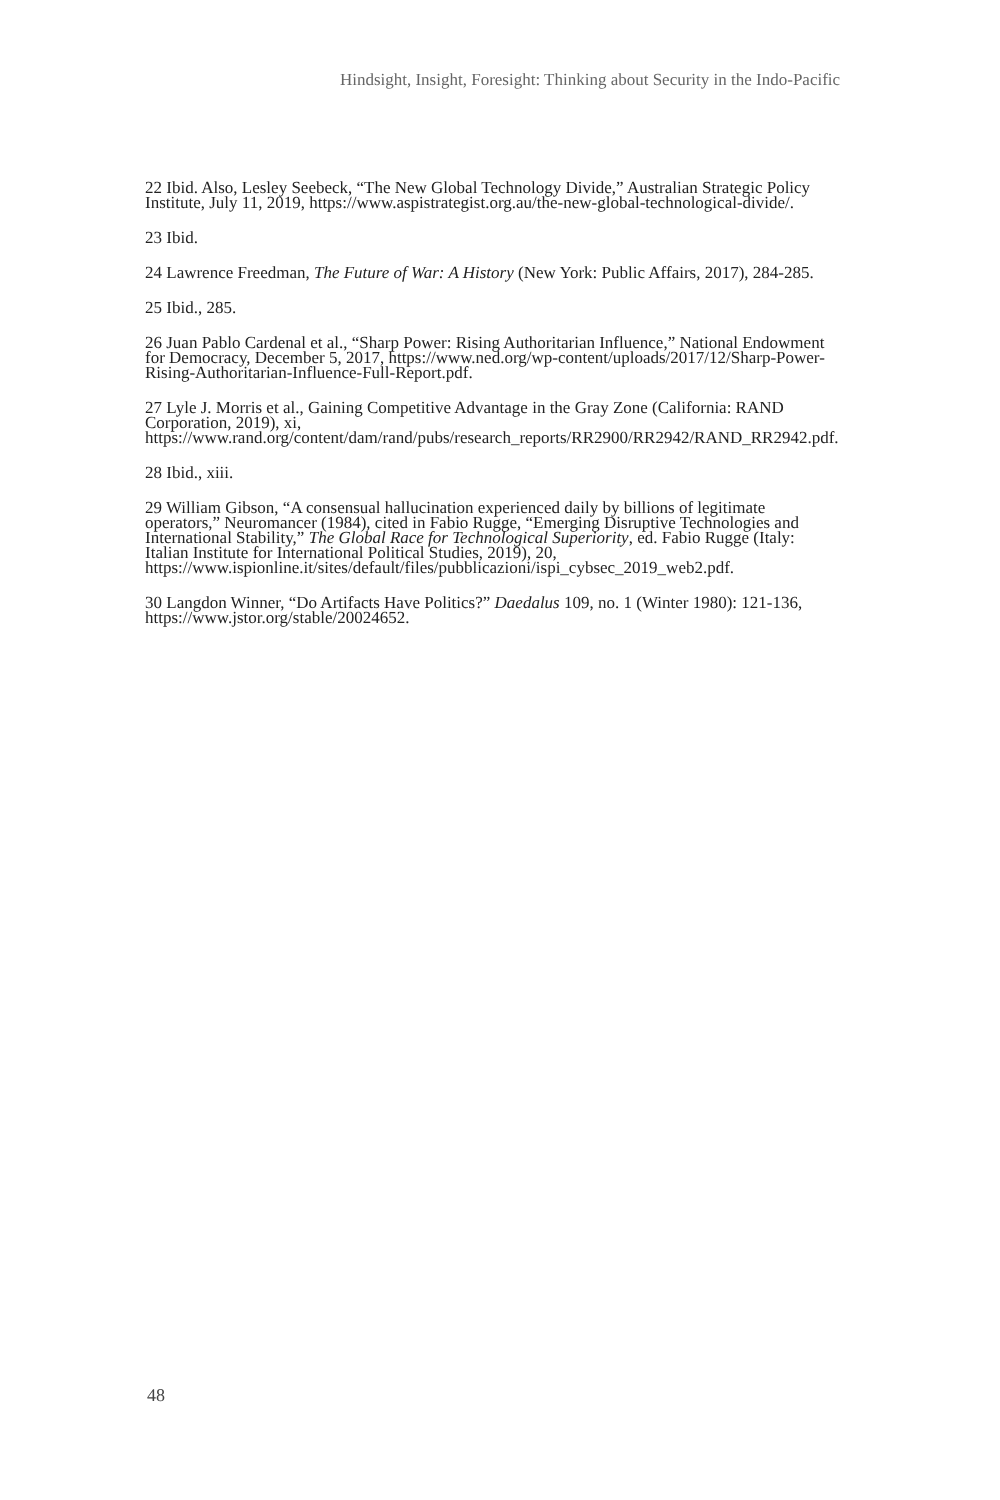Hindsight, Insight, Foresight: Thinking about Security in the Indo-Pacific
22 Ibid. Also, Lesley Seebeck, “The New Global Technology Divide,” Australian Strategic Policy Institute, July 11, 2019, https://www.aspistrategist.org.au/the-new-global-technological-divide/.
23 Ibid.
24 Lawrence Freedman, The Future of War: A History (New York: Public Affairs, 2017), 284-285.
25 Ibid., 285.
26 Juan Pablo Cardenal et al., “Sharp Power: Rising Authoritarian Influence,” National Endowment for Democracy, December 5, 2017, https://www.ned.org/wp-content/uploads/2017/12/Sharp-Power-Rising-Authoritarian-Influence-Full-Report.pdf.
27 Lyle J. Morris et al., Gaining Competitive Advantage in the Gray Zone (California: RAND Corporation, 2019), xi, https://www.rand.org/content/dam/rand/pubs/research_reports/RR2900/RR2942/RAND_RR2942.pdf.
28 Ibid., xiii.
29 William Gibson, “A consensual hallucination experienced daily by billions of legitimate operators,” Neuromancer (1984), cited in Fabio Rugge, “Emerging Disruptive Technologies and International Stability,” The Global Race for Technological Superiority, ed. Fabio Rugge (Italy: Italian Institute for International Political Studies, 2019), 20, https://www.ispionline.it/sites/default/files/pubblicazioni/ispi_cybsec_2019_web2.pdf.
30 Langdon Winner, “Do Artifacts Have Politics?” Daedalus 109, no. 1 (Winter 1980): 121-136, https://www.jstor.org/stable/20024652.
48